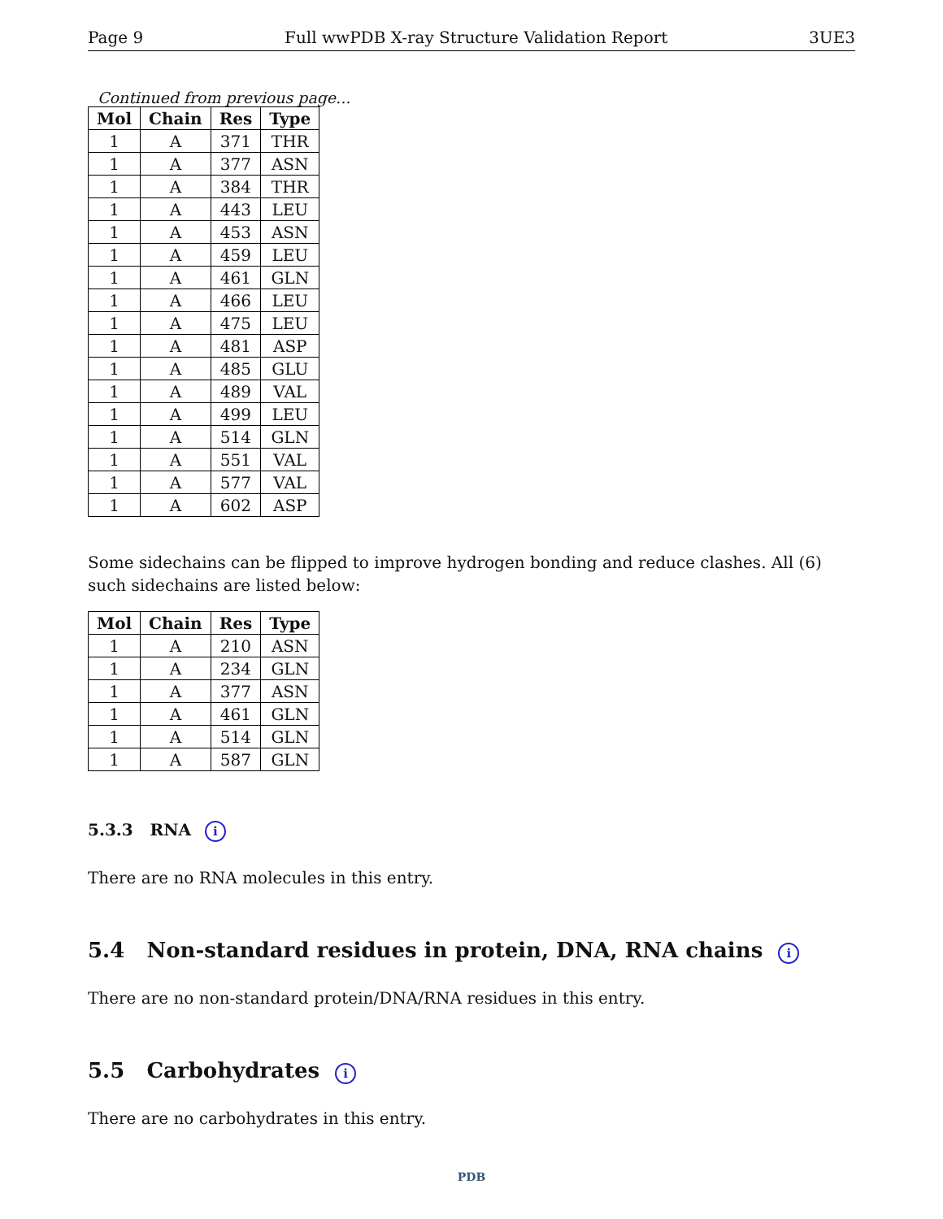Page 9 Full wwPDB X-ray Structure Validation Report 3UE3
Continued from previous page...
| Mol | Chain | Res | Type |
| --- | --- | --- | --- |
| 1 | A | 371 | THR |
| 1 | A | 377 | ASN |
| 1 | A | 384 | THR |
| 1 | A | 443 | LEU |
| 1 | A | 453 | ASN |
| 1 | A | 459 | LEU |
| 1 | A | 461 | GLN |
| 1 | A | 466 | LEU |
| 1 | A | 475 | LEU |
| 1 | A | 481 | ASP |
| 1 | A | 485 | GLU |
| 1 | A | 489 | VAL |
| 1 | A | 499 | LEU |
| 1 | A | 514 | GLN |
| 1 | A | 551 | VAL |
| 1 | A | 577 | VAL |
| 1 | A | 602 | ASP |
Some sidechains can be flipped to improve hydrogen bonding and reduce clashes. All (6) such sidechains are listed below:
| Mol | Chain | Res | Type |
| --- | --- | --- | --- |
| 1 | A | 210 | ASN |
| 1 | A | 234 | GLN |
| 1 | A | 377 | ASN |
| 1 | A | 461 | GLN |
| 1 | A | 514 | GLN |
| 1 | A | 587 | GLN |
5.3.3 RNA i
There are no RNA molecules in this entry.
5.4 Non-standard residues in protein, DNA, RNA chains i
There are no non-standard protein/DNA/RNA residues in this entry.
5.5 Carbohydrates i
There are no carbohydrates in this entry.
PDB